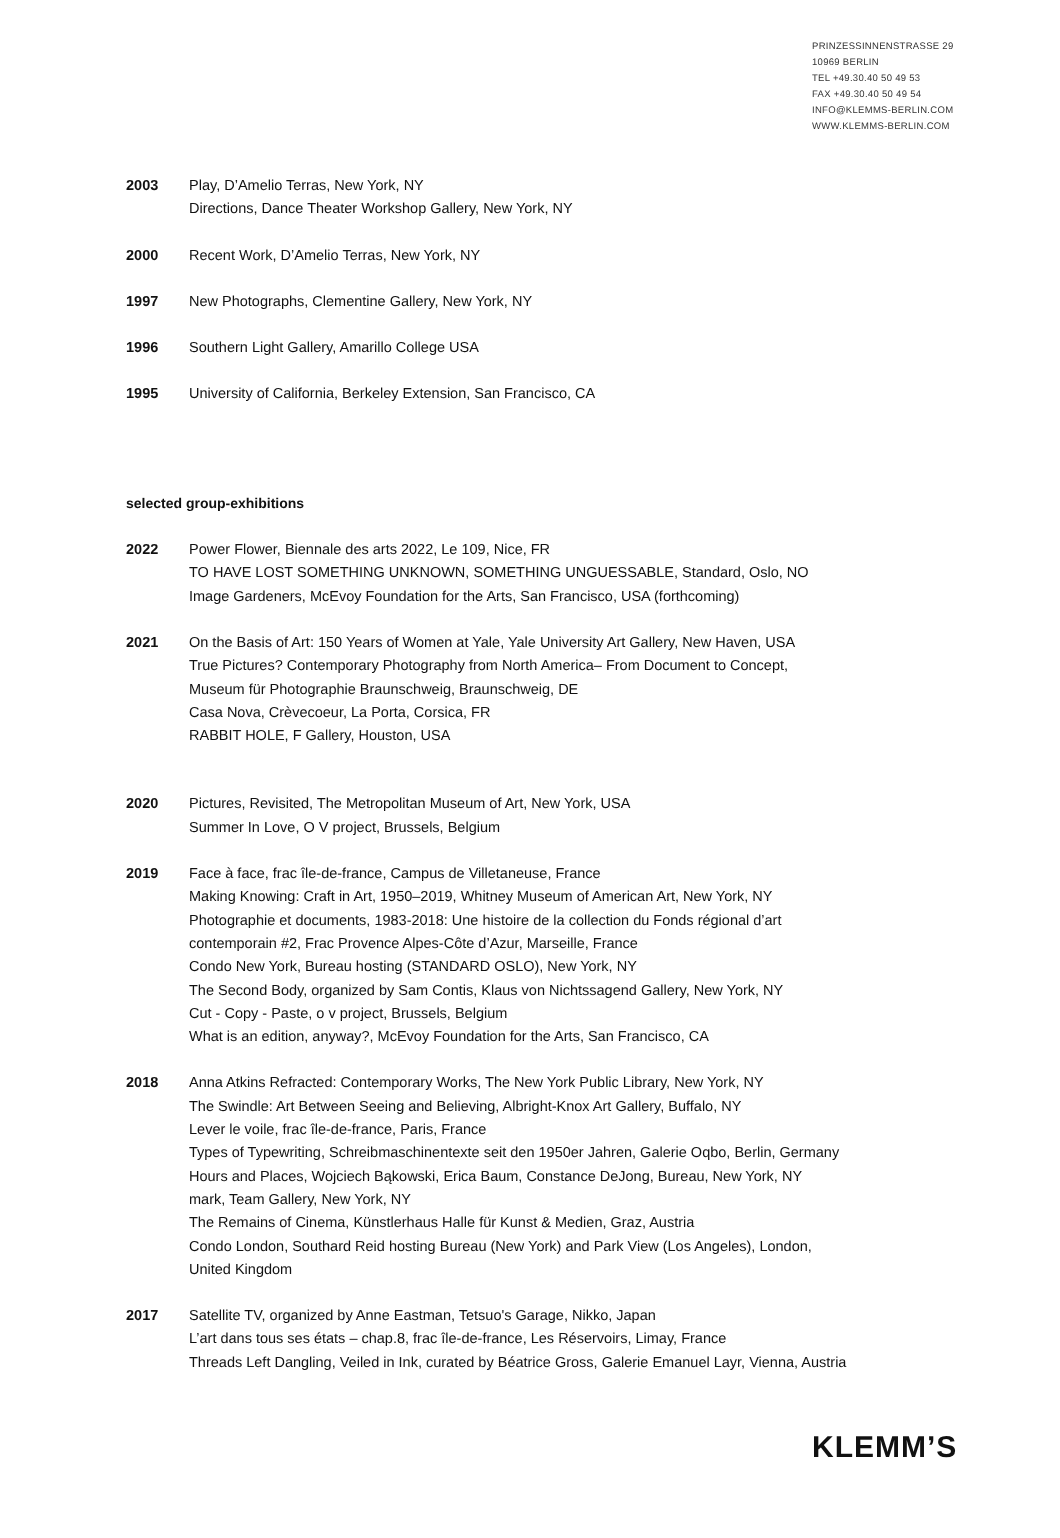PRINZESSINNENSTRASSE 29
10969 BERLIN
TEL +49.30.40 50 49 53
FAX +49.30.40 50 49 54
INFO@KLEMMS-BERLIN.COM
WWW.KLEMMS-BERLIN.COM
2003 Play, D’Amelio Terras, New York, NY
Directions, Dance Theater Workshop Gallery, New York, NY
2000 Recent Work, D’Amelio Terras, New York, NY
1997 New Photographs, Clementine Gallery, New York, NY
1996 Southern Light Gallery, Amarillo College USA
1995 University of California, Berkeley Extension, San Francisco, CA
selected group-exhibitions
2022 Power Flower, Biennale des arts 2022, Le 109, Nice, FR
TO HAVE LOST SOMETHING UNKNOWN, SOMETHING UNGUESSABLE, Standard, Oslo, NO
Image Gardeners, McEvoy Foundation for the Arts, San Francisco, USA (forthcoming)
2021 On the Basis of Art: 150 Years of Women at Yale, Yale University Art Gallery, New Haven, USA
True Pictures? Contemporary Photography from North America– From Document to Concept,
Museum für Photographie Braunschweig, Braunschweig, DE
Casa Nova, Crèvecoeur, La Porta, Corsica, FR
RABBIT HOLE, F Gallery, Houston, USA
2020 Pictures, Revisited, The Metropolitan Museum of Art, New York, USA
Summer In Love, O V project, Brussels, Belgium
2019 Face à face, frac île-de-france, Campus de Villetaneuse, France
Making Knowing: Craft in Art, 1950–2019, Whitney Museum of American Art, New York, NY
Photographie et documents, 1983-2018: Une histoire de la collection du Fonds régional d’art
contemporain #2, Frac Provence Alpes-Côte d’Azur, Marseille, France
Condo New York, Bureau hosting (STANDARD OSLO), New York, NY
The Second Body, organized by Sam Contis, Klaus von Nichtssagend Gallery, New York, NY
Cut - Copy - Paste, o v project, Brussels, Belgium
What is an edition, anyway?, McEvoy Foundation for the Arts, San Francisco, CA
2018 Anna Atkins Refracted: Contemporary Works, The New York Public Library, New York, NY
The Swindle: Art Between Seeing and Believing, Albright-Knox Art Gallery, Buffalo, NY
Lever le voile, frac île-de-france, Paris, France
Types of Typewriting, Schreibmaschinentexte seit den 1950er Jahren, Galerie Oqbo, Berlin, Germany
Hours and Places, Wojciech Bąkowski, Erica Baum, Constance DeJong, Bureau, New York, NY
mark, Team Gallery, New York, NY
The Remains of Cinema, Künstlerhaus Halle für Kunst & Medien, Graz, Austria
Condo London, Southard Reid hosting Bureau (New York) and Park View (Los Angeles), London,
United Kingdom
2017 Satellite TV, organized by Anne Eastman, Tetsuo's Garage, Nikko, Japan
L’art dans tous ses états – chap.8, frac île-de-france, Les Réservoirs, Limay, France
Threads Left Dangling, Veiled in Ink, curated by Béatrice Gross, Galerie Emanuel Layr, Vienna, Austria
KLEMM’S